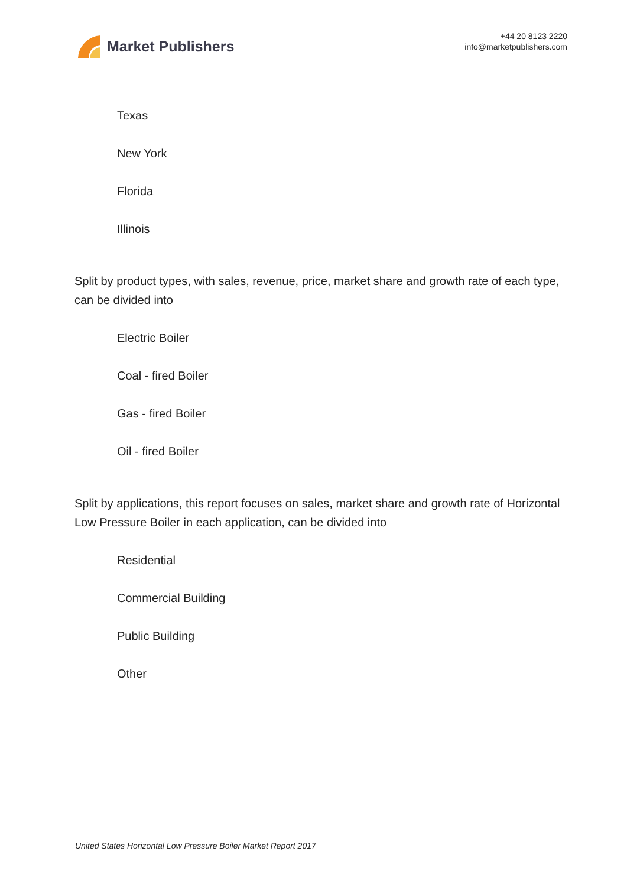Market Publishers
+44 20 8123 2220
info@marketpublishers.com
Texas
New York
Florida
Illinois
Split by product types, with sales, revenue, price, market share and growth rate of each type, can be divided into
Electric Boiler
Coal - fired Boiler
Gas - fired Boiler
Oil - fired Boiler
Split by applications, this report focuses on sales, market share and growth rate of Horizontal Low Pressure Boiler in each application, can be divided into
Residential
Commercial Building
Public Building
Other
United States Horizontal Low Pressure Boiler Market Report 2017